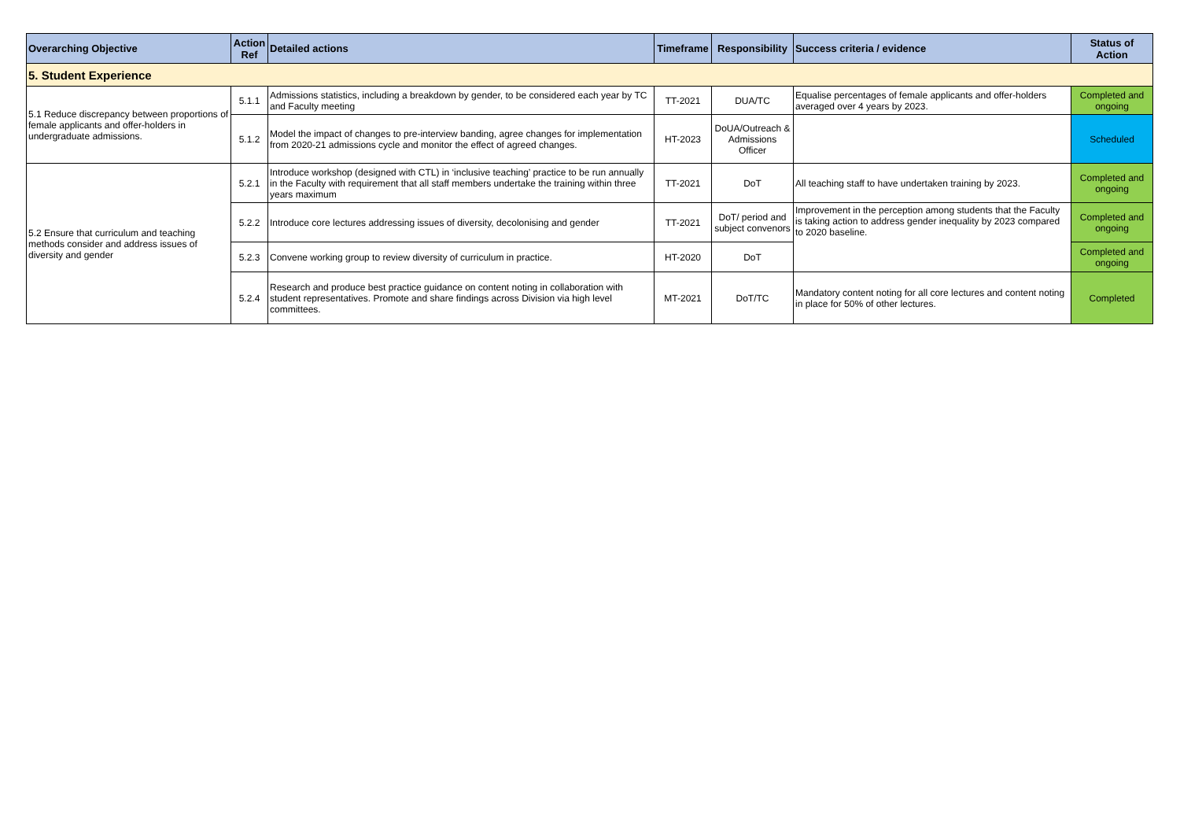| Overarching Objective | Action Ref | Detailed actions | Timeframe | Responsibility | Success criteria / evidence | Status of Action |
| --- | --- | --- | --- | --- | --- | --- |
| 5. Student Experience | | | | | | |
| 5.1 Reduce discrepancy between proportions of female applicants and offer-holders in undergraduate admissions. | 5.1.1 | Admissions statistics, including a breakdown by gender, to be considered each year by TC and Faculty meeting | TT-2021 | DUA/TC | Equalise percentages of female applicants and offer-holders averaged over 4 years by 2023. | Completed and ongoing |
| | 5.1.2 | Model the impact of changes to pre-interview banding, agree changes for implementation from 2020-21 admissions cycle and monitor the effect of agreed changes. | HT-2023 | DoUA/Outreach & Admissions Officer | | Scheduled |
| 5.2 Ensure that curriculum and teaching methods consider and address issues of diversity and gender | 5.2.1 | Introduce workshop (designed with CTL) in ‘inclusive teaching’ practice to be run annually in the Faculty with requirement that all staff members undertake the training within three years maximum | TT-2021 | DoT | All teaching staff to have undertaken training by 2023. | Completed and ongoing |
| | 5.2.2 | Introduce core lectures addressing issues of diversity, decolonising and gender | TT-2021 | DoT/ period and subject convenors | Improvement in the perception among students that the Faculty is taking action to address gender inequality by 2023 compared to 2020 baseline. | Completed and ongoing |
| | 5.2.3 | Convene working group to review diversity of curriculum in practice. | HT-2020 | DoT | | Completed and ongoing |
| | 5.2.4 | Research and produce best practice guidance on content noting in collaboration with student representatives. Promote and share findings across Division via high level committees. | MT-2021 | DoT/TC | Mandatory content noting for all core lectures and content noting in place for 50% of other lectures. | Completed |